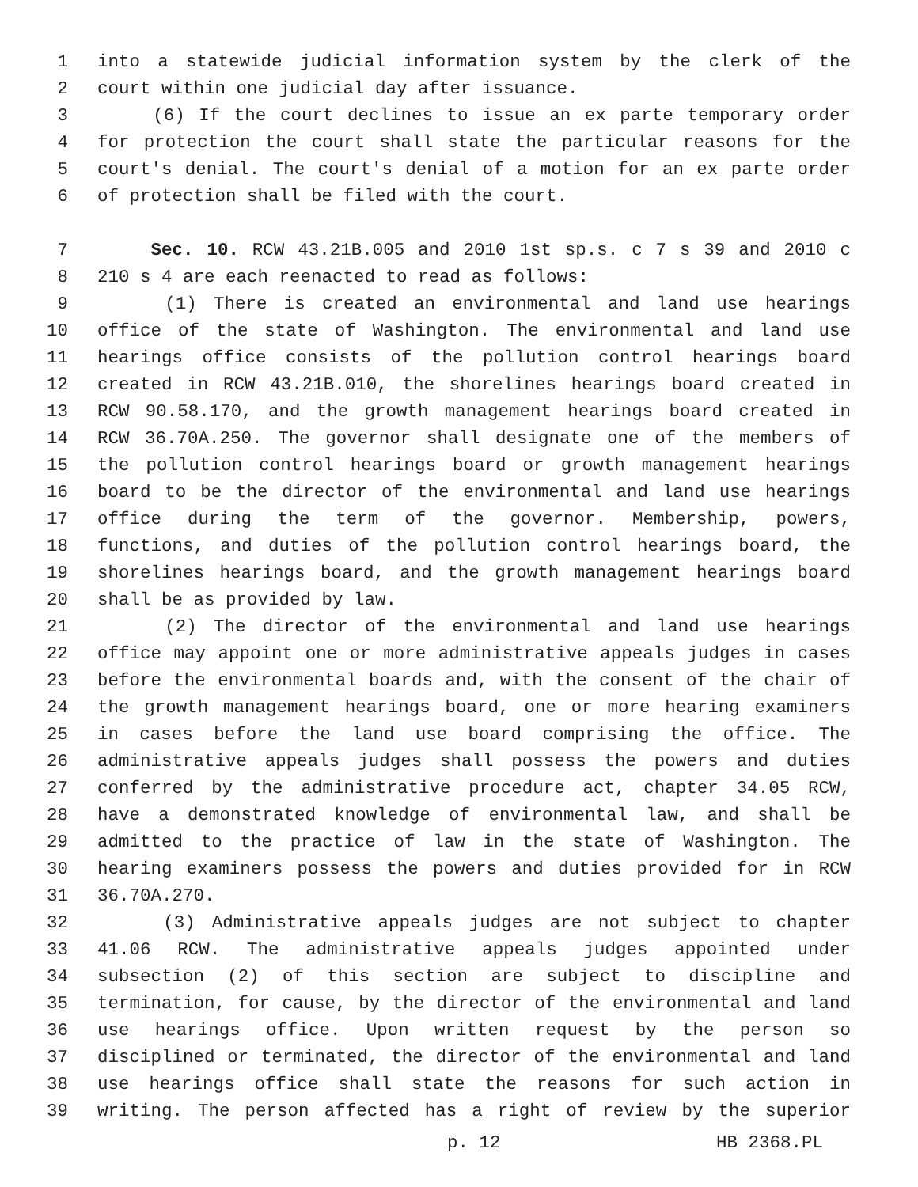1 into a statewide judicial information system by the clerk of the
2 court within one judicial day after issuance.
3 (6) If the court declines to issue an ex parte temporary order
4 for protection the court shall state the particular reasons for the
5 court's denial. The court's denial of a motion for an ex parte order
6 of protection shall be filed with the court.
7 Sec. 10. RCW 43.21B.005 and 2010 1st sp.s. c 7 s 39 and 2010 c
8 210 s 4 are each reenacted to read as follows:
9 (1) There is created an environmental and land use hearings
10 office of the state of Washington. The environmental and land use
11 hearings office consists of the pollution control hearings board
12 created in RCW 43.21B.010, the shorelines hearings board created in
13 RCW 90.58.170, and the growth management hearings board created in
14 RCW 36.70A.250. The governor shall designate one of the members of
15 the pollution control hearings board or growth management hearings
16 board to be the director of the environmental and land use hearings
17 office during the term of the governor. Membership, powers,
18 functions, and duties of the pollution control hearings board, the
19 shorelines hearings board, and the growth management hearings board
20 shall be as provided by law.
21 (2) The director of the environmental and land use hearings
22 office may appoint one or more administrative appeals judges in cases
23 before the environmental boards and, with the consent of the chair of
24 the growth management hearings board, one or more hearing examiners
25 in cases before the land use board comprising the office. The
26 administrative appeals judges shall possess the powers and duties
27 conferred by the administrative procedure act, chapter 34.05 RCW,
28 have a demonstrated knowledge of environmental law, and shall be
29 admitted to the practice of law in the state of Washington. The
30 hearing examiners possess the powers and duties provided for in RCW
31 36.70A.270.
32 (3) Administrative appeals judges are not subject to chapter
33 41.06 RCW. The administrative appeals judges appointed under
34 subsection (2) of this section are subject to discipline and
35 termination, for cause, by the director of the environmental and land
36 use hearings office. Upon written request by the person so
37 disciplined or terminated, the director of the environmental and land
38 use hearings office shall state the reasons for such action in
39 writing. The person affected has a right of review by the superior
p. 12 HB 2368.PL